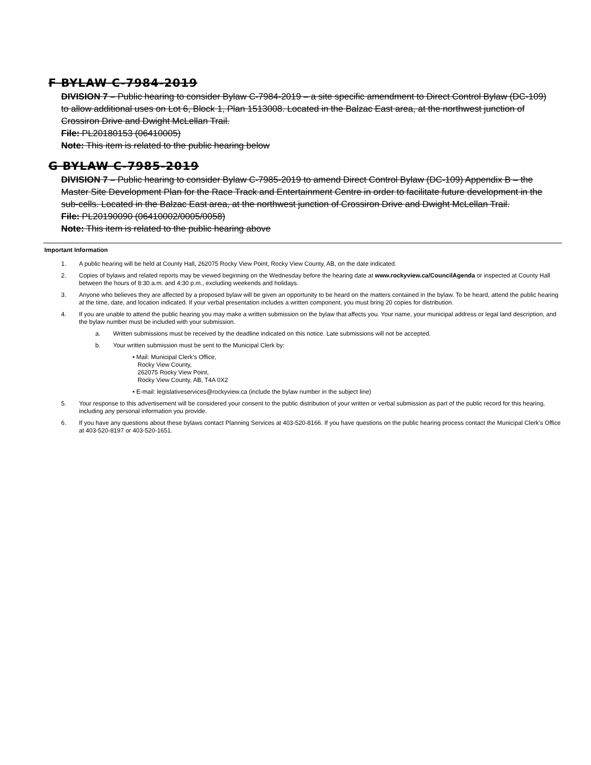F BYLAW C-7984-2019
DIVISION 7 – Public hearing to consider Bylaw C-7984-2019 – a site specific amendment to Direct Control Bylaw (DC-109) to allow additional uses on Lot 6, Block 1, Plan 1513008. Located in the Balzac East area, at the northwest junction of Crossiron Drive and Dwight McLellan Trail.
File: PL20180153 (06410005)
Note: This item is related to the public hearing below
G BYLAW C-7985-2019
DIVISION 7 – Public hearing to consider Bylaw C-7985-2019 to amend Direct Control Bylaw (DC-109) Appendix B – the Master Site Development Plan for the Race Track and Entertainment Centre in order to facilitate future development in the sub-cells. Located in the Balzac East area, at the northwest junction of Crossiron Drive and Dwight McLellan Trail.
File: PL20190090 (06410002/0005/0058)
Note: This item is related to the public hearing above
Important Information
1. A public hearing will be held at County Hall, 262075 Rocky View Point, Rocky View County, AB, on the date indicated.
2. Copies of bylaws and related reports may be viewed beginning on the Wednesday before the hearing date at www.rockyview.ca/CouncilAgenda or inspected at County Hall between the hours of 8:30 a.m. and 4:30 p.m., excluding weekends and holidays.
3. Anyone who believes they are affected by a proposed bylaw will be given an opportunity to be heard on the matters contained in the bylaw. To be heard, attend the public hearing at the time, date, and location indicated. If your verbal presentation includes a written component, you must bring 20 copies for distribution.
4. If you are unable to attend the public hearing you may make a written submission on the bylaw that affects you. Your name, your municipal address or legal land description, and the bylaw number must be included with your submission.
a. Written submissions must be received by the deadline indicated on this notice. Late submissions will not be accepted.
b. Your written submission must be sent to the Municipal Clerk by:
• Mail: Municipal Clerk’s Office,
Rocky View County,
262075 Rocky View Point,
Rocky View County, AB, T4A 0X2
• E-mail: legislativeservices@rockyview.ca (include the bylaw number in the subject line)
5. Your response to this advertisement will be considered your consent to the public distribution of your written or verbal submission as part of the public record for this hearing, including any personal information you provide.
6. If you have any questions about these bylaws contact Planning Services at 403-520-8166. If you have questions on the public hearing process contact the Municipal Clerk’s Office at 403-520-8197 or 403-520-1651.